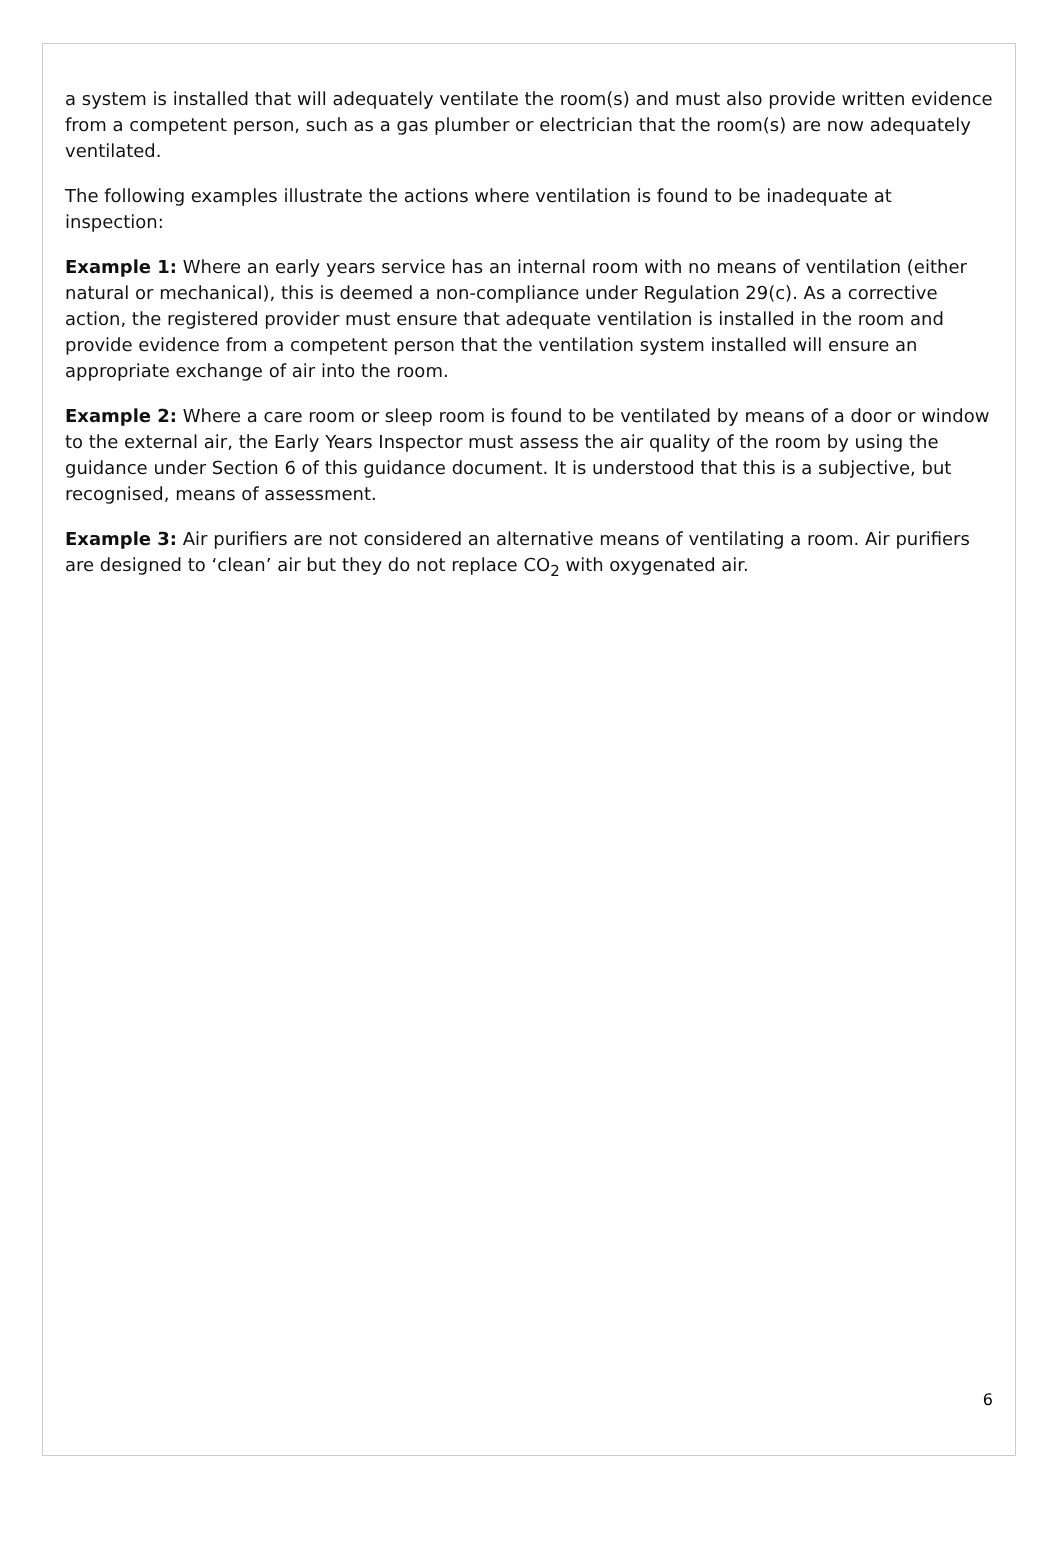a system is installed that will adequately ventilate the room(s) and must also provide written evidence from a competent person, such as a gas plumber or electrician that the room(s) are now adequately ventilated.
The following examples illustrate the actions where ventilation is found to be inadequate at inspection:
Example 1: Where an early years service has an internal room with no means of ventilation (either natural or mechanical), this is deemed a non-compliance under Regulation 29(c). As a corrective action, the registered provider must ensure that adequate ventilation is installed in the room and provide evidence from a competent person that the ventilation system installed will ensure an appropriate exchange of air into the room.
Example 2: Where a care room or sleep room is found to be ventilated by means of a door or window to the external air, the Early Years Inspector must assess the air quality of the room by using the guidance under Section 6 of this guidance document. It is understood that this is a subjective, but recognised, means of assessment.
Example 3: Air purifiers are not considered an alternative means of ventilating a room. Air purifiers are designed to ‘clean’ air but they do not replace CO<sub>2</sub> with oxygenated air.
6